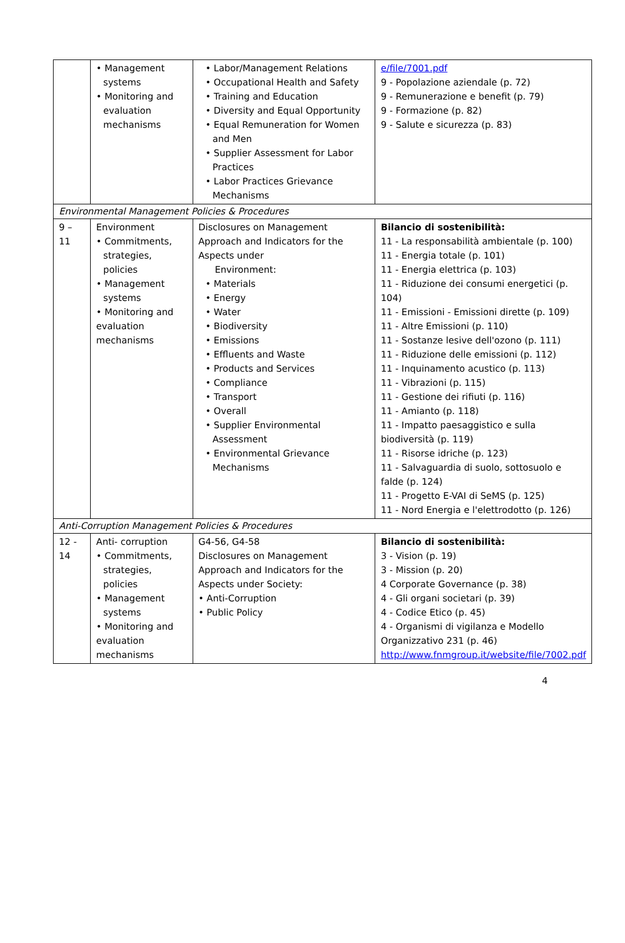| | • Management systems • Monitoring and evaluation mechanisms | • Labor/Management Relations • Occupational Health and Safety • Training and Education • Diversity and Equal Opportunity • Equal Remuneration for Women and Men • Supplier Assessment for Labor Practices • Labor Practices Grievance Mechanisms | e/file/7001.pdf 9 - Popolazione aziendale (p. 72) 9 - Remunerazione e benefit (p. 79) 9 - Formazione (p. 82) 9 - Salute e sicurezza (p. 83) |
| Environmental Management Policies & Procedures | | | |
| 9 – 11 | Environment • Commitments, strategies, policies • Management systems • Monitoring and evaluation mechanisms | Disclosures on Management Approach and Indicators for the Aspects under Environment: • Materials • Energy • Water • Biodiversity • Emissions • Effluents and Waste • Products and Services • Compliance • Transport • Overall • Supplier Environmental Assessment • Environmental Grievance Mechanisms | Bilancio di sostenibilità: 11 - La responsabilità ambientale (p. 100) 11 - Energia totale (p. 101) 11 - Energia elettrica (p. 103) 11 - Riduzione dei consumi energetici (p. 104) 11 - Emissioni - Emissioni dirette (p. 109) 11 - Altre Emissioni (p. 110) 11 - Sostanze lesive dell'ozono (p. 111) 11 - Riduzione delle emissioni (p. 112) 11 - Inquinamento acustico (p. 113) 11 - Vibrazioni (p. 115) 11 - Gestione dei rifiuti (p. 116) 11 - Amianto (p. 118) 11 - Impatto paesaggistico e sulla biodiversità (p. 119) 11 - Risorse idriche (p. 123) 11 - Salvaguardia di suolo, sottosuolo e falde (p. 124) 11 - Progetto E-VAI di SeMS (p. 125) 11 - Nord Energia e l'elettrodotto (p. 126) |
| Anti-Corruption Management Policies & Procedures | | | |
| 12 - 14 | Anti- corruption • Commitments, strategies, policies • Management systems • Monitoring and evaluation mechanisms | G4-56, G4-58 Disclosures on Management Approach and Indicators for the Aspects under Society: • Anti-Corruption • Public Policy | Bilancio di sostenibilità: 3 - Vision (p. 19) 3 - Mission (p. 20) 4 Corporate Governance (p. 38) 4 - Gli organi societari (p. 39) 4 - Codice Etico (p. 45) 4 - Organismi di vigilanza e Modello Organizzativo 231 (p. 46) http://www.fnmgroup.it/website/file/7002.pdf |
4